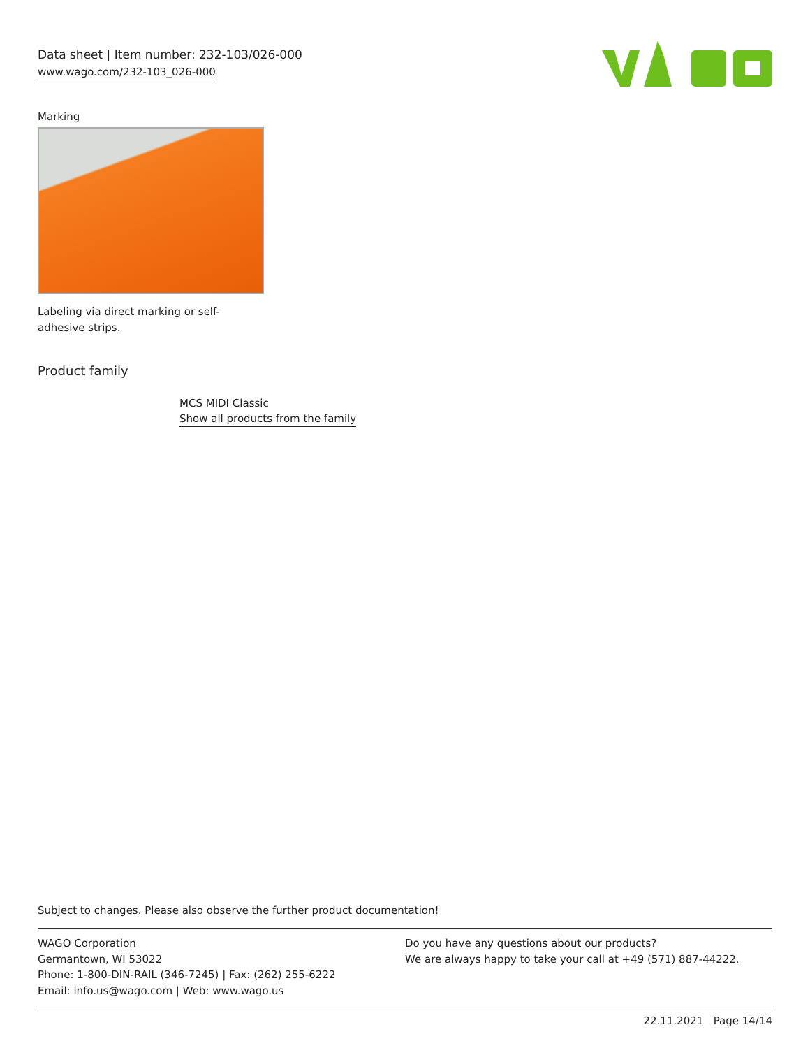Data sheet | Item number: 232-103/026-000
www.wago.com/232-103_026-000
Marking
Labeling via direct marking or self-adhesive strips.
Product family
MCS MIDI Classic
Show all products from the family
Subject to changes. Please also observe the further product documentation!
WAGO Corporation
Germantown, WI 53022
Phone: 1-800-DIN-RAIL (346-7245) | Fax: (262) 255-6222
Email: info.us@wago.com | Web: www.wago.us
Do you have any questions about our products?
We are always happy to take your call at +49 (571) 887-44222.
22.11.2021 Page 14/14